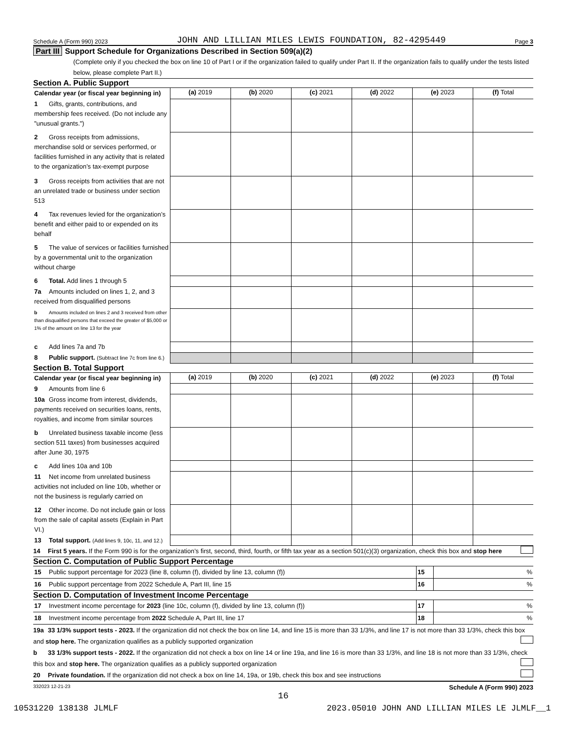Schedule A (Form 990) 2023 JOHN AND LILLIAN MILES LEWIS FOUNDATION, 82-4295449 Page 3
Part III Support Schedule for Organizations Described in Section 509(a)(2)
(Complete only if you checked the box on line 10 of Part I or if the organization failed to qualify under Part II. If the organization fails to qualify under the tests listed below, please complete Part II.)
Section A. Public Support
| Calendar year (or fiscal year beginning in) | (a) 2019 | (b) 2020 | (c) 2021 | (d) 2022 | (e) 2023 | (f) Total |
| 1 Gifts, grants, contributions, and membership fees received. (Do not include any "unusual grants.") | | | | | | |
| 2 Gross receipts from admissions, merchandise sold or services performed, or facilities furnished in any activity that is related to the organization’s tax-exempt purpose | | | | | | |
| 3 Gross receipts from activities that are not an unrelated trade or business under section 513 | | | | | | |
| 4 Tax revenues levied for the organization’s benefit and either paid to or expended on its behalf | | | | | | |
| 5 The value of services or facilities furnished by a governmental unit to the organization without charge | | | | | | |
| 6 Total. Add lines 1 through 5 | | | | | | |
| 7a Amounts included on lines 1, 2, and 3 received from disqualified persons | | | | | | |
| b Amounts included on lines 2 and 3 received from other than disqualified persons that exceed the greater of $5,000 or 1% of the amount on line 13 for the year | | | | | | |
| c Add lines 7a and 7b | | | | | | |
| 8 Public support. (Subtract line 7c from line 6.) | | | | | | |
Section B. Total Support
| Calendar year (or fiscal year beginning in) | (a) 2019 | (b) 2020 | (c) 2021 | (d) 2022 | (e) 2023 | (f) Total |
| 9 Amounts from line 6 | | | | | | |
| 10a Gross income from interest, dividends, payments received on securities loans, rents, royalties, and income from similar sources | | | | | | |
| b Unrelated business taxable income (less section 511 taxes) from businesses acquired after June 30, 1975 | | | | | | |
| c Add lines 10a and 10b | | | | | | |
| 11 Net income from unrelated business activities not included on line 10b, whether or not the business is regularly carried on | | | | | | |
| 12 Other income. Do not include gain or loss from the sale of capital assets (Explain in Part VI.) | | | | | | |
| 13 Total support. (Add lines 9, 10c, 11, and 12.) | | | | | | |
14 First 5 years. If the Form 990 is for the organization’s first, second, third, fourth, or fifth tax year as a section 501(c)(3) organization, check this box and stop here
Section C. Computation of Public Support Percentage
| 15 Public support percentage for 2023 (line 8, column (f), divided by line 13, column (f)) | 15 | % |
| 16 Public support percentage from 2022 Schedule A, Part III, line 15 | 16 | % |
Section D. Computation of Investment Income Percentage
| 17 Investment income percentage for 2023 (line 10c, column (f), divided by line 13, column (f)) | 17 | % |
| 18 Investment income percentage from 2022 Schedule A, Part III, line 17 | 18 | % |
19a 33 1/3% support tests - 2023. If the organization did not check the box on line 14, and line 15 is more than 33 1/3%, and line 17 is not more than 33 1/3%, check this box and stop here. The organization qualifies as a publicly supported organization
b 33 1/3% support tests - 2022. If the organization did not check a box on line 14 or line 19a, and line 16 is more than 33 1/3%, and line 18 is not more than 33 1/3%, check this box and stop here. The organization qualifies as a publicly supported organization
20 Private foundation. If the organization did not check a box on line 14, 19a, or 19b, check this box and see instructions
332023 12-21-23 Schedule A (Form 990) 2023
16
10531220 138138 JLMLF 2023.05010 JOHN AND LILLIAN MILES LE JLMLF__1